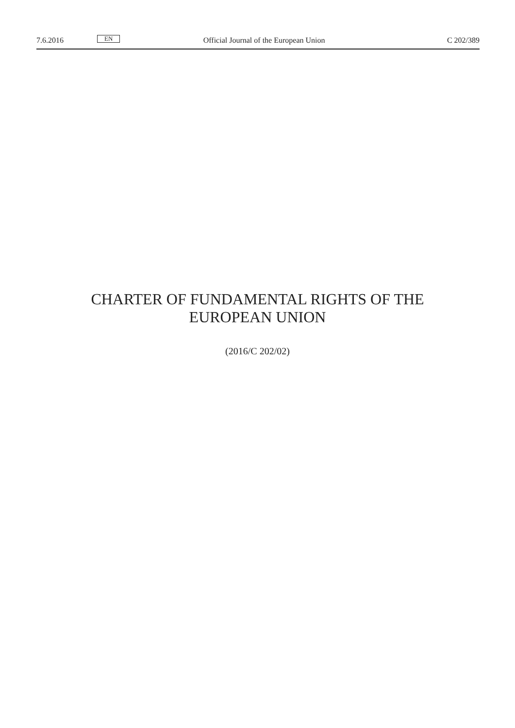7.6.2016 EN Official Journal of the European Union C 202/389
CHARTER OF FUNDAMENTAL RIGHTS OF THE
EUROPEAN UNION
(2016/C 202/02)